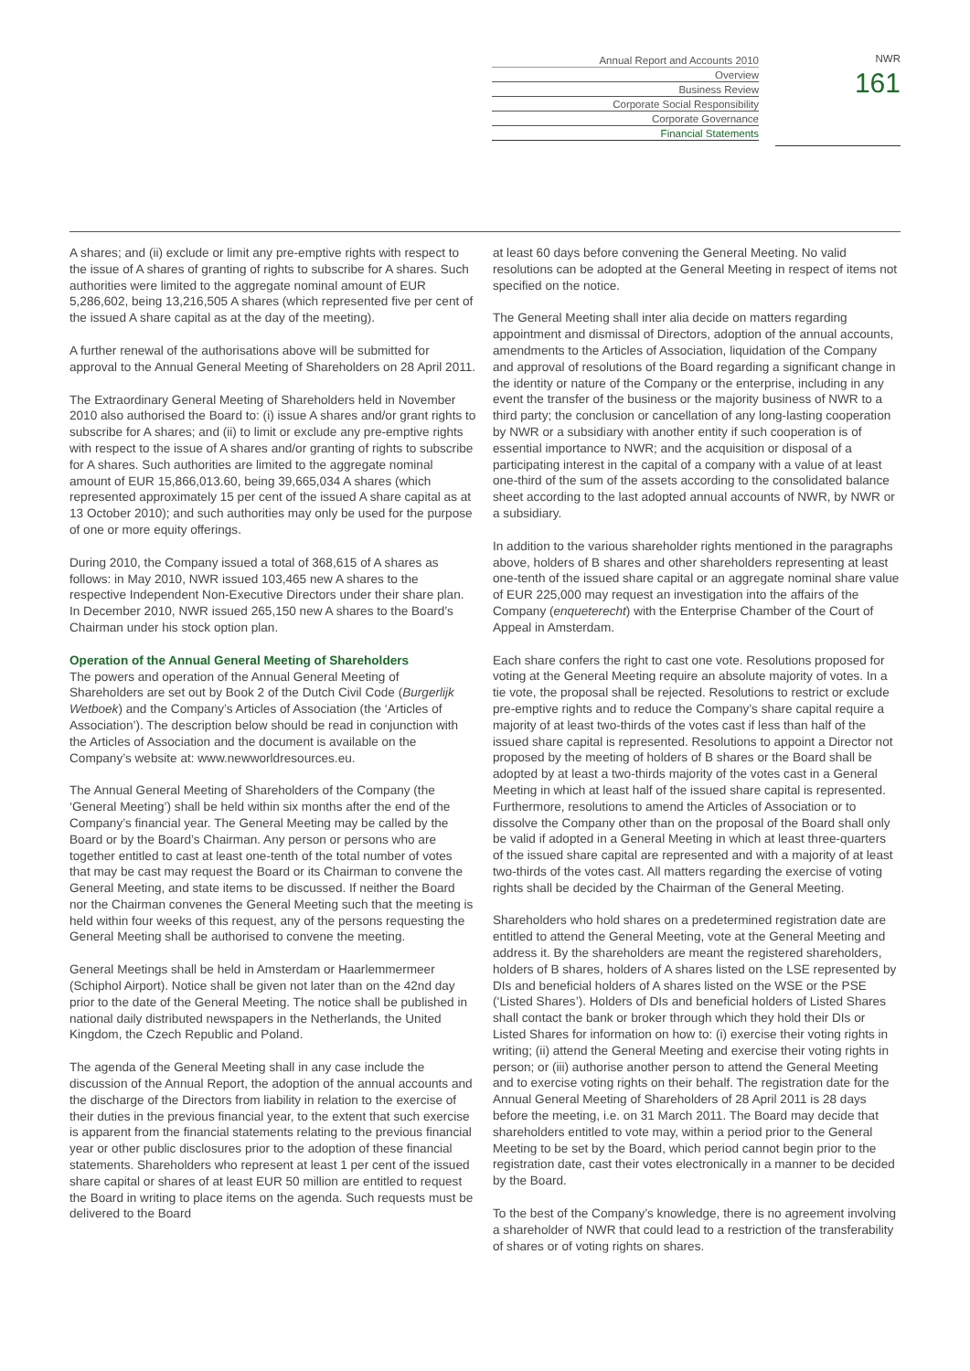Annual Report and Accounts 2010
Overview
Business Review
Corporate Social Responsibility
Corporate Governance
Financial Statements
NWR
161
A shares; and (ii) exclude or limit any pre-emptive rights with respect to the issue of A shares of granting of rights to subscribe for A shares. Such authorities were limited to the aggregate nominal amount of EUR 5,286,602, being 13,216,505 A shares (which represented five per cent of the issued A share capital as at the day of the meeting).
A further renewal of the authorisations above will be submitted for approval to the Annual General Meeting of Shareholders on 28 April 2011.
The Extraordinary General Meeting of Shareholders held in November 2010 also authorised the Board to: (i) issue A shares and/or grant rights to subscribe for A shares; and (ii) to limit or exclude any pre-emptive rights with respect to the issue of A shares and/or granting of rights to subscribe for A shares. Such authorities are limited to the aggregate nominal amount of EUR 15,866,013.60, being 39,665,034 A shares (which represented approximately 15 per cent of the issued A share capital as at 13 October 2010); and such authorities may only be used for the purpose of one or more equity offerings.
During 2010, the Company issued a total of 368,615 of A shares as follows: in May 2010, NWR issued 103,465 new A shares to the respective Independent Non-Executive Directors under their share plan. In December 2010, NWR issued 265,150 new A shares to the Board’s Chairman under his stock option plan.
Operation of the Annual General Meeting of Shareholders
The powers and operation of the Annual General Meeting of Shareholders are set out by Book 2 of the Dutch Civil Code (Burgerlijk Wetboek) and the Company’s Articles of Association (the ‘Articles of Association’). The description below should be read in conjunction with the Articles of Association and the document is available on the Company’s website at: www.newworldresources.eu.
The Annual General Meeting of Shareholders of the Company (the ‘General Meeting’) shall be held within six months after the end of the Company’s financial year. The General Meeting may be called by the Board or by the Board’s Chairman. Any person or persons who are together entitled to cast at least one-tenth of the total number of votes that may be cast may request the Board or its Chairman to convene the General Meeting, and state items to be discussed. If neither the Board nor the Chairman convenes the General Meeting such that the meeting is held within four weeks of this request, any of the persons requesting the General Meeting shall be authorised to convene the meeting.
General Meetings shall be held in Amsterdam or Haarlemmermeer (Schiphol Airport). Notice shall be given not later than on the 42nd day prior to the date of the General Meeting. The notice shall be published in national daily distributed newspapers in the Netherlands, the United Kingdom, the Czech Republic and Poland.
The agenda of the General Meeting shall in any case include the discussion of the Annual Report, the adoption of the annual accounts and the discharge of the Directors from liability in relation to the exercise of their duties in the previous financial year, to the extent that such exercise is apparent from the financial statements relating to the previous financial year or other public disclosures prior to the adoption of these financial statements. Shareholders who represent at least 1 per cent of the issued share capital or shares of at least EUR 50 million are entitled to request the Board in writing to place items on the agenda. Such requests must be delivered to the Board
at least 60 days before convening the General Meeting. No valid resolutions can be adopted at the General Meeting in respect of items not specified on the notice.
The General Meeting shall inter alia decide on matters regarding appointment and dismissal of Directors, adoption of the annual accounts, amendments to the Articles of Association, liquidation of the Company and approval of resolutions of the Board regarding a significant change in the identity or nature of the Company or the enterprise, including in any event the transfer of the business or the majority business of NWR to a third party; the conclusion or cancellation of any long-lasting cooperation by NWR or a subsidiary with another entity if such cooperation is of essential importance to NWR; and the acquisition or disposal of a participating interest in the capital of a company with a value of at least one-third of the sum of the assets according to the consolidated balance sheet according to the last adopted annual accounts of NWR, by NWR or a subsidiary.
In addition to the various shareholder rights mentioned in the paragraphs above, holders of B shares and other shareholders representing at least one-tenth of the issued share capital or an aggregate nominal share value of EUR 225,000 may request an investigation into the affairs of the Company (enqueterecht) with the Enterprise Chamber of the Court of Appeal in Amsterdam.
Each share confers the right to cast one vote. Resolutions proposed for voting at the General Meeting require an absolute majority of votes. In a tie vote, the proposal shall be rejected. Resolutions to restrict or exclude pre-emptive rights and to reduce the Company’s share capital require a majority of at least two-thirds of the votes cast if less than half of the issued share capital is represented. Resolutions to appoint a Director not proposed by the meeting of holders of B shares or the Board shall be adopted by at least a two-thirds majority of the votes cast in a General Meeting in which at least half of the issued share capital is represented. Furthermore, resolutions to amend the Articles of Association or to dissolve the Company other than on the proposal of the Board shall only be valid if adopted in a General Meeting in which at least three-quarters of the issued share capital are represented and with a majority of at least two-thirds of the votes cast. All matters regarding the exercise of voting rights shall be decided by the Chairman of the General Meeting.
Shareholders who hold shares on a predetermined registration date are entitled to attend the General Meeting, vote at the General Meeting and address it. By the shareholders are meant the registered shareholders, holders of B shares, holders of A shares listed on the LSE represented by DIs and beneficial holders of A shares listed on the WSE or the PSE (‘Listed Shares’). Holders of DIs and beneficial holders of Listed Shares shall contact the bank or broker through which they hold their DIs or Listed Shares for information on how to: (i) exercise their voting rights in writing; (ii) attend the General Meeting and exercise their voting rights in person; or (iii) authorise another person to attend the General Meeting and to exercise voting rights on their behalf. The registration date for the Annual General Meeting of Shareholders of 28 April 2011 is 28 days before the meeting, i.e. on 31 March 2011. The Board may decide that shareholders entitled to vote may, within a period prior to the General Meeting to be set by the Board, which period cannot begin prior to the registration date, cast their votes electronically in a manner to be decided by the Board.
To the best of the Company’s knowledge, there is no agreement involving a shareholder of NWR that could lead to a restriction of the transferability of shares or of voting rights on shares.